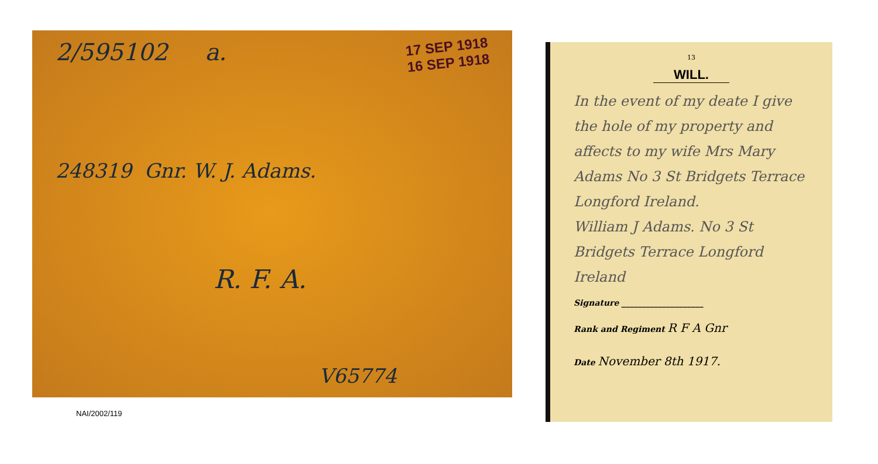2/595102 a.
17 SEP 1918
16 SEP 1918
248319 Gnr. W. J. Adams.
R. F. A.
V65774
NAI/2002/119
13
WILL.
In the event of my deate I give the hole of my property and affects to my wife Mrs Mary Adams No 3 St Bridgets Terrace Longford Ireland.
William J Adams. No 3 St Bridgets Terrace Longford Ireland
Signature ____________________
Rank and Regiment R F A Gnr
Date November 8th 1917.